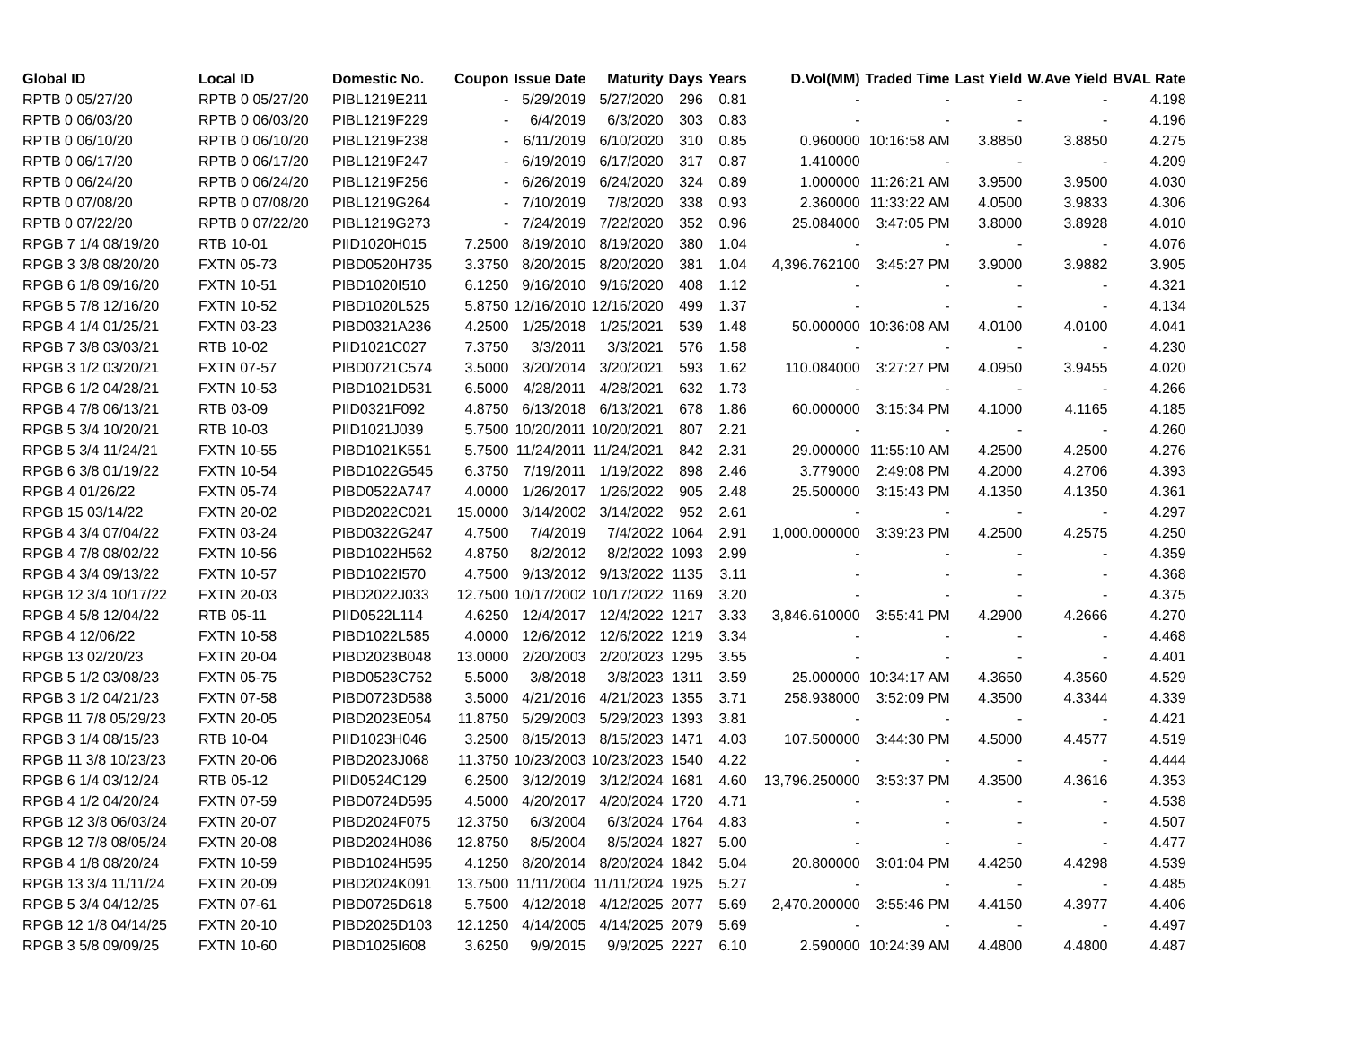| Global ID | Local ID | Domestic No. | Coupon | Issue Date | Maturity | Days | Years | D.Vol(MM) | Traded Time | Last Yield | W.Ave Yield | BVAL Rate |
| --- | --- | --- | --- | --- | --- | --- | --- | --- | --- | --- | --- | --- |
| RPTB 0 05/27/20 | RPTB 0 05/27/20 | PIBL1219E211 | - | 5/29/2019 | 5/27/2020 | 296 | 0.81 | - | - | - | - | 4.198 |
| RPTB 0 06/03/20 | RPTB 0 06/03/20 | PIBL1219F229 | - | 6/4/2019 | 6/3/2020 | 303 | 0.83 | - | - | - | - | 4.196 |
| RPTB 0 06/10/20 | RPTB 0 06/10/20 | PIBL1219F238 | - | 6/11/2019 | 6/10/2020 | 310 | 0.85 | 0.960000 | 10:16:58 AM | 3.8850 | 3.8850 | 4.275 |
| RPTB 0 06/17/20 | RPTB 0 06/17/20 | PIBL1219F247 | - | 6/19/2019 | 6/17/2020 | 317 | 0.87 | 1.410000 | - | - | - | 4.209 |
| RPTB 0 06/24/20 | RPTB 0 06/24/20 | PIBL1219F256 | - | 6/26/2019 | 6/24/2020 | 324 | 0.89 | 1.000000 | 11:26:21 AM | 3.9500 | 3.9500 | 4.030 |
| RPTB 0 07/08/20 | RPTB 0 07/08/20 | PIBL1219G264 | - | 7/10/2019 | 7/8/2020 | 338 | 0.93 | 2.360000 | 11:33:22 AM | 4.0500 | 3.9833 | 4.306 |
| RPTB 0 07/22/20 | RPTB 0 07/22/20 | PIBL1219G273 | - | 7/24/2019 | 7/22/2020 | 352 | 0.96 | 25.084000 | 3:47:05 PM | 3.8000 | 3.8928 | 4.010 |
| RPGB 7 1/4 08/19/20 | RTB 10-01 | PIID1020H015 | 7.2500 | 8/19/2010 | 8/19/2020 | 380 | 1.04 | - | - | - | - | 4.076 |
| RPGB 3 3/8 08/20/20 | FXTN 05-73 | PIBD0520H735 | 3.3750 | 8/20/2015 | 8/20/2020 | 381 | 1.04 | 4,396.762100 | 3:45:27 PM | 3.9000 | 3.9882 | 3.905 |
| RPGB 6 1/8 09/16/20 | FXTN 10-51 | PIBD1020I510 | 6.1250 | 9/16/2010 | 9/16/2020 | 408 | 1.12 | - | - | - | - | 4.321 |
| RPGB 5 7/8 12/16/20 | FXTN 10-52 | PIBD1020L525 | 5.8750 | 12/16/2010 | 12/16/2020 | 499 | 1.37 | - | - | - | - | 4.134 |
| RPGB 4 1/4 01/25/21 | FXTN 03-23 | PIBD0321A236 | 4.2500 | 1/25/2018 | 1/25/2021 | 539 | 1.48 | 50.000000 | 10:36:08 AM | 4.0100 | 4.0100 | 4.041 |
| RPGB 7 3/8 03/03/21 | RTB 10-02 | PIID1021C027 | 7.3750 | 3/3/2011 | 3/3/2021 | 576 | 1.58 | - | - | - | - | 4.230 |
| RPGB 3 1/2 03/20/21 | FXTN 07-57 | PIBD0721C574 | 3.5000 | 3/20/2014 | 3/20/2021 | 593 | 1.62 | 110.084000 | 3:27:27 PM | 4.0950 | 3.9455 | 4.020 |
| RPGB 6 1/2 04/28/21 | FXTN 10-53 | PIBD1021D531 | 6.5000 | 4/28/2011 | 4/28/2021 | 632 | 1.73 | - | - | - | - | 4.266 |
| RPGB 4 7/8 06/13/21 | RTB 03-09 | PIID0321F092 | 4.8750 | 6/13/2018 | 6/13/2021 | 678 | 1.86 | 60.000000 | 3:15:34 PM | 4.1000 | 4.1165 | 4.185 |
| RPGB 5 3/4 10/20/21 | RTB 10-03 | PIID1021J039 | 5.7500 | 10/20/2011 | 10/20/2021 | 807 | 2.21 | - | - | - | - | 4.260 |
| RPGB 5 3/4 11/24/21 | FXTN 10-55 | PIBD1021K551 | 5.7500 | 11/24/2011 | 11/24/2021 | 842 | 2.31 | 29.000000 | 11:55:10 AM | 4.2500 | 4.2500 | 4.276 |
| RPGB 6 3/8 01/19/22 | FXTN 10-54 | PIBD1022G545 | 6.3750 | 7/19/2011 | 1/19/2022 | 898 | 2.46 | 3.779000 | 2:49:08 PM | 4.2000 | 4.2706 | 4.393 |
| RPGB 4 01/26/22 | FXTN 05-74 | PIBD0522A747 | 4.0000 | 1/26/2017 | 1/26/2022 | 905 | 2.48 | 25.500000 | 3:15:43 PM | 4.1350 | 4.1350 | 4.361 |
| RPGB 15 03/14/22 | FXTN 20-02 | PIBD2022C021 | 15.0000 | 3/14/2002 | 3/14/2022 | 952 | 2.61 | - | - | - | - | 4.297 |
| RPGB 4 3/4 07/04/22 | FXTN 03-24 | PIBD0322G247 | 4.7500 | 7/4/2019 | 7/4/2022 | 1064 | 2.91 | 1,000.000000 | 3:39:23 PM | 4.2500 | 4.2575 | 4.250 |
| RPGB 4 7/8 08/02/22 | FXTN 10-56 | PIBD1022H562 | 4.8750 | 8/2/2012 | 8/2/2022 | 1093 | 2.99 | - | - | - | - | 4.359 |
| RPGB 4 3/4 09/13/22 | FXTN 10-57 | PIBD1022I570 | 4.7500 | 9/13/2012 | 9/13/2022 | 1135 | 3.11 | - | - | - | - | 4.368 |
| RPGB 12 3/4 10/17/22 | FXTN 20-03 | PIBD2022J033 | 12.7500 | 10/17/2002 | 10/17/2022 | 1169 | 3.20 | - | - | - | - | 4.375 |
| RPGB 4 5/8 12/04/22 | RTB 05-11 | PIID0522L114 | 4.6250 | 12/4/2017 | 12/4/2022 | 1217 | 3.33 | 3,846.610000 | 3:55:41 PM | 4.2900 | 4.2666 | 4.270 |
| RPGB 4 12/06/22 | FXTN 10-58 | PIBD1022L585 | 4.0000 | 12/6/2012 | 12/6/2022 | 1219 | 3.34 | - | - | - | - | 4.468 |
| RPGB 13 02/20/23 | FXTN 20-04 | PIBD2023B048 | 13.0000 | 2/20/2003 | 2/20/2023 | 1295 | 3.55 | - | - | - | - | 4.401 |
| RPGB 5 1/2 03/08/23 | FXTN 05-75 | PIBD0523C752 | 5.5000 | 3/8/2018 | 3/8/2023 | 1311 | 3.59 | 25.000000 | 10:34:17 AM | 4.3650 | 4.3560 | 4.529 |
| RPGB 3 1/2 04/21/23 | FXTN 07-58 | PIBD0723D588 | 3.5000 | 4/21/2016 | 4/21/2023 | 1355 | 3.71 | 258.938000 | 3:52:09 PM | 4.3500 | 4.3344 | 4.339 |
| RPGB 11 7/8 05/29/23 | FXTN 20-05 | PIBD2023E054 | 11.8750 | 5/29/2003 | 5/29/2023 | 1393 | 3.81 | - | - | - | - | 4.421 |
| RPGB 3 1/4 08/15/23 | RTB 10-04 | PIID1023H046 | 3.2500 | 8/15/2013 | 8/15/2023 | 1471 | 4.03 | 107.500000 | 3:44:30 PM | 4.5000 | 4.4577 | 4.519 |
| RPGB 11 3/8 10/23/23 | FXTN 20-06 | PIBD2023J068 | 11.3750 | 10/23/2003 | 10/23/2023 | 1540 | 4.22 | - | - | - | - | 4.444 |
| RPGB 6 1/4 03/12/24 | RTB 05-12 | PIID0524C129 | 6.2500 | 3/12/2019 | 3/12/2024 | 1681 | 4.60 | 13,796.250000 | 3:53:37 PM | 4.3500 | 4.3616 | 4.353 |
| RPGB 4 1/2 04/20/24 | FXTN 07-59 | PIBD0724D595 | 4.5000 | 4/20/2017 | 4/20/2024 | 1720 | 4.71 | - | - | - | - | 4.538 |
| RPGB 12 3/8 06/03/24 | FXTN 20-07 | PIBD2024F075 | 12.3750 | 6/3/2004 | 6/3/2024 | 1764 | 4.83 | - | - | - | - | 4.507 |
| RPGB 12 7/8 08/05/24 | FXTN 20-08 | PIBD2024H086 | 12.8750 | 8/5/2004 | 8/5/2024 | 1827 | 5.00 | - | - | - | - | 4.477 |
| RPGB 4 1/8 08/20/24 | FXTN 10-59 | PIBD1024H595 | 4.1250 | 8/20/2014 | 8/20/2024 | 1842 | 5.04 | 20.800000 | 3:01:04 PM | 4.4250 | 4.4298 | 4.539 |
| RPGB 13 3/4 11/11/24 | FXTN 20-09 | PIBD2024K091 | 13.7500 | 11/11/2004 | 11/11/2024 | 1925 | 5.27 | - | - | - | - | 4.485 |
| RPGB 5 3/4 04/12/25 | FXTN 07-61 | PIBD0725D618 | 5.7500 | 4/12/2018 | 4/12/2025 | 2077 | 5.69 | 2,470.200000 | 3:55:46 PM | 4.4150 | 4.3977 | 4.406 |
| RPGB 12 1/8 04/14/25 | FXTN 20-10 | PIBD2025D103 | 12.1250 | 4/14/2005 | 4/14/2025 | 2079 | 5.69 | - | - | - | - | 4.497 |
| RPGB 3 5/8 09/09/25 | FXTN 10-60 | PIBD1025I608 | 3.6250 | 9/9/2015 | 9/9/2025 | 2227 | 6.10 | 2.590000 | 10:24:39 AM | 4.4800 | 4.4800 | 4.487 |